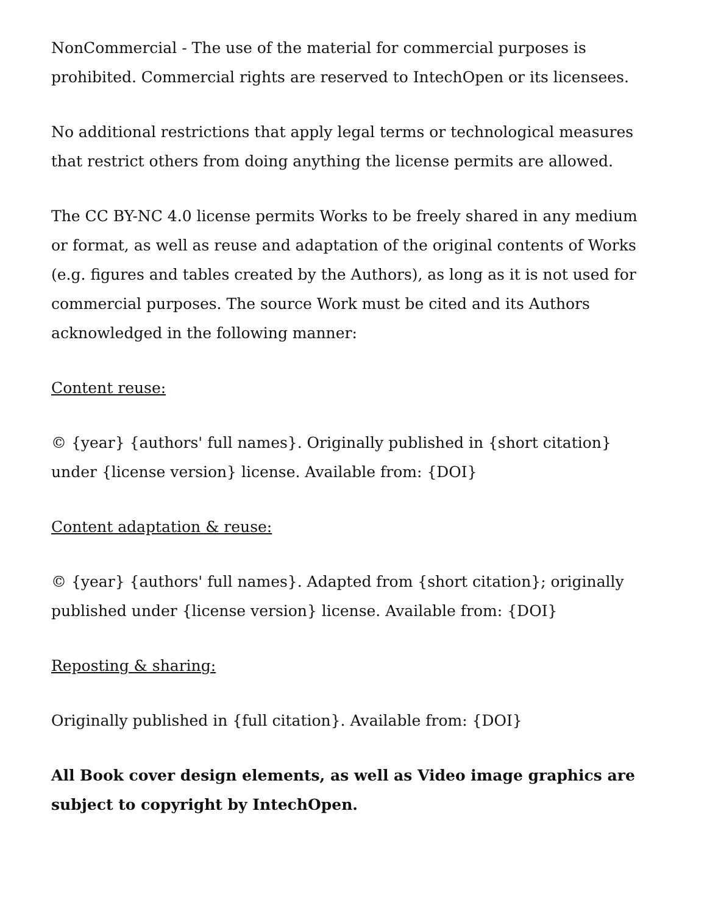NonCommercial - The use of the material for commercial purposes is prohibited. Commercial rights are reserved to IntechOpen or its licensees.
No additional restrictions that apply legal terms or technological measures that restrict others from doing anything the license permits are allowed.
The CC BY-NC 4.0 license permits Works to be freely shared in any medium or format, as well as reuse and adaptation of the original contents of Works (e.g. figures and tables created by the Authors), as long as it is not used for commercial purposes. The source Work must be cited and its Authors acknowledged in the following manner:
Content reuse:
© {year} {authors' full names}. Originally published in {short citation} under {license version} license. Available from: {DOI}
Content adaptation & reuse:
© {year} {authors' full names}. Adapted from {short citation}; originally published under {license version} license. Available from: {DOI}
Reposting & sharing:
Originally published in {full citation}. Available from: {DOI}
All Book cover design elements, as well as Video image graphics are subject to copyright by IntechOpen.